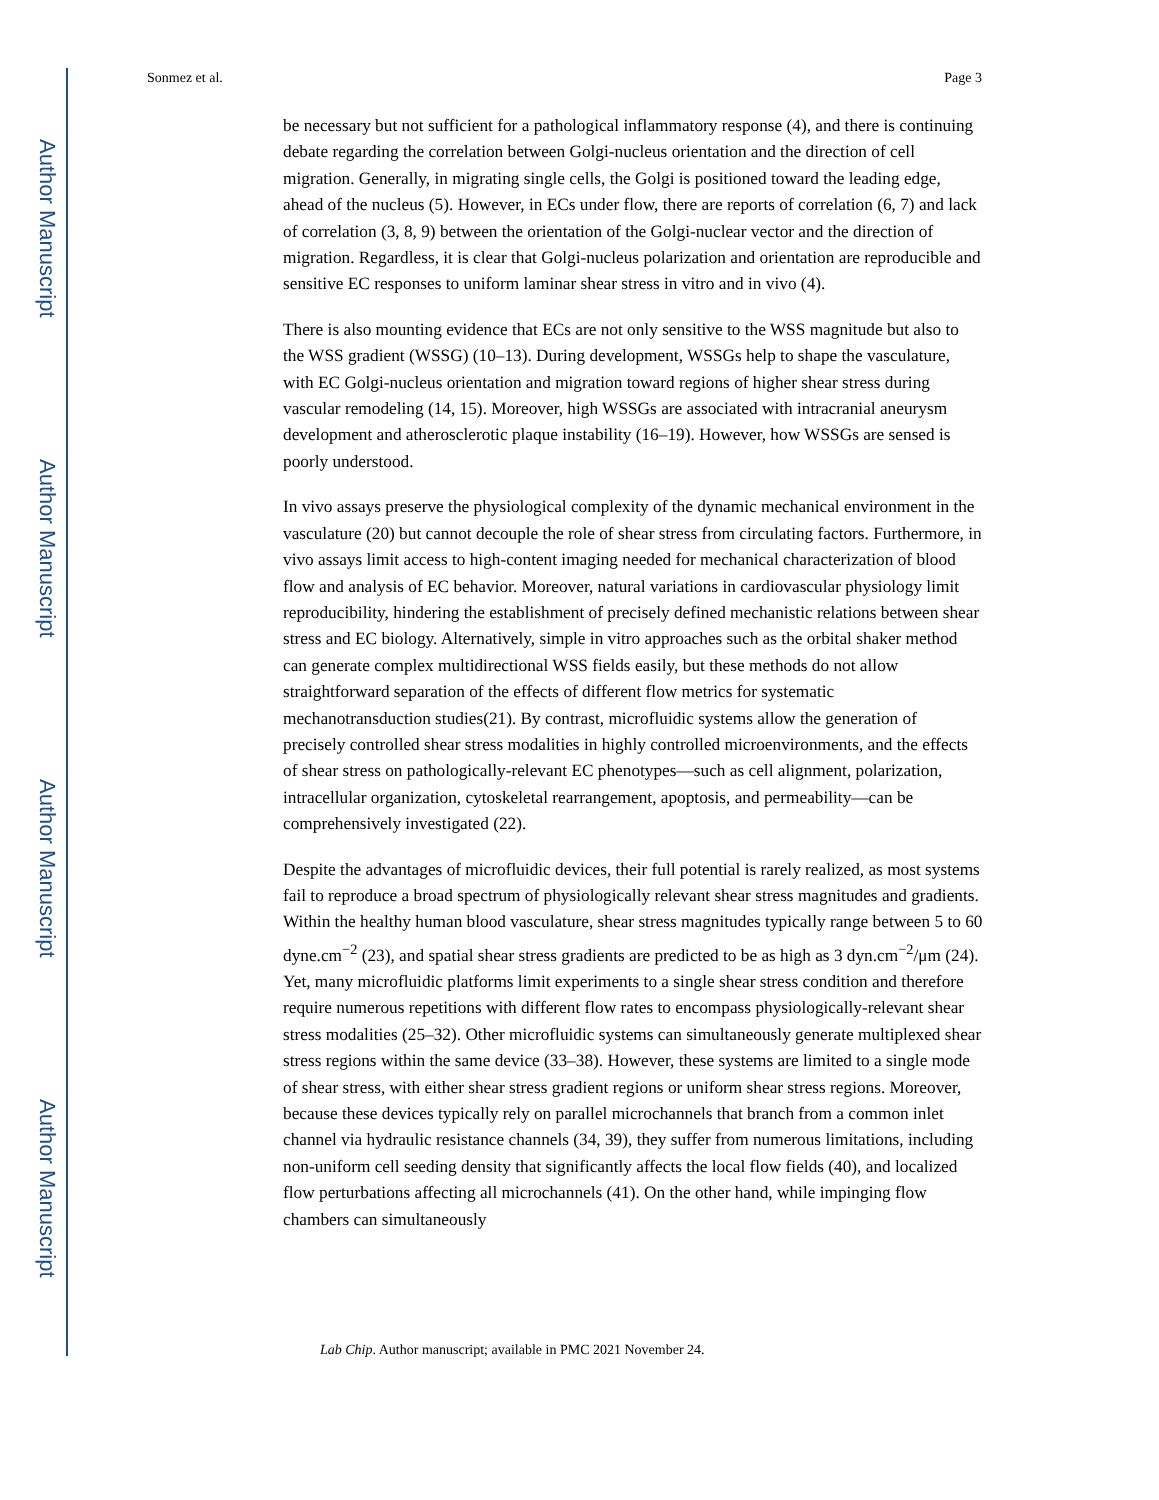Author Manuscript
Author Manuscript
Author Manuscript
Author Manuscript
Sonmez et al. Page 3
be necessary but not sufficient for a pathological inflammatory response (4), and there is continuing debate regarding the correlation between Golgi-nucleus orientation and the direction of cell migration. Generally, in migrating single cells, the Golgi is positioned toward the leading edge, ahead of the nucleus (5). However, in ECs under flow, there are reports of correlation (6, 7) and lack of correlation (3, 8, 9) between the orientation of the Golgi-nuclear vector and the direction of migration. Regardless, it is clear that Golgi-nucleus polarization and orientation are reproducible and sensitive EC responses to uniform laminar shear stress in vitro and in vivo (4).
There is also mounting evidence that ECs are not only sensitive to the WSS magnitude but also to the WSS gradient (WSSG) (10–13). During development, WSSGs help to shape the vasculature, with EC Golgi-nucleus orientation and migration toward regions of higher shear stress during vascular remodeling (14, 15). Moreover, high WSSGs are associated with intracranial aneurysm development and atherosclerotic plaque instability (16–19). However, how WSSGs are sensed is poorly understood.
In vivo assays preserve the physiological complexity of the dynamic mechanical environment in the vasculature (20) but cannot decouple the role of shear stress from circulating factors. Furthermore, in vivo assays limit access to high-content imaging needed for mechanical characterization of blood flow and analysis of EC behavior. Moreover, natural variations in cardiovascular physiology limit reproducibility, hindering the establishment of precisely defined mechanistic relations between shear stress and EC biology. Alternatively, simple in vitro approaches such as the orbital shaker method can generate complex multidirectional WSS fields easily, but these methods do not allow straightforward separation of the effects of different flow metrics for systematic mechanotransduction studies(21). By contrast, microfluidic systems allow the generation of precisely controlled shear stress modalities in highly controlled microenvironments, and the effects of shear stress on pathologically-relevant EC phenotypes—such as cell alignment, polarization, intracellular organization, cytoskeletal rearrangement, apoptosis, and permeability—can be comprehensively investigated (22).
Despite the advantages of microfluidic devices, their full potential is rarely realized, as most systems fail to reproduce a broad spectrum of physiologically relevant shear stress magnitudes and gradients. Within the healthy human blood vasculature, shear stress magnitudes typically range between 5 to 60 dyne.cm<sup>−2</sup> (23), and spatial shear stress gradients are predicted to be as high as 3 dyn.cm<sup>−2</sup>/μm (24). Yet, many microfluidic platforms limit experiments to a single shear stress condition and therefore require numerous repetitions with different flow rates to encompass physiologically-relevant shear stress modalities (25–32). Other microfluidic systems can simultaneously generate multiplexed shear stress regions within the same device (33–38). However, these systems are limited to a single mode of shear stress, with either shear stress gradient regions or uniform shear stress regions. Moreover, because these devices typically rely on parallel microchannels that branch from a common inlet channel via hydraulic resistance channels (34, 39), they suffer from numerous limitations, including non-uniform cell seeding density that significantly affects the local flow fields (40), and localized flow perturbations affecting all microchannels (41). On the other hand, while impinging flow chambers can simultaneously
Lab Chip. Author manuscript; available in PMC 2021 November 24.